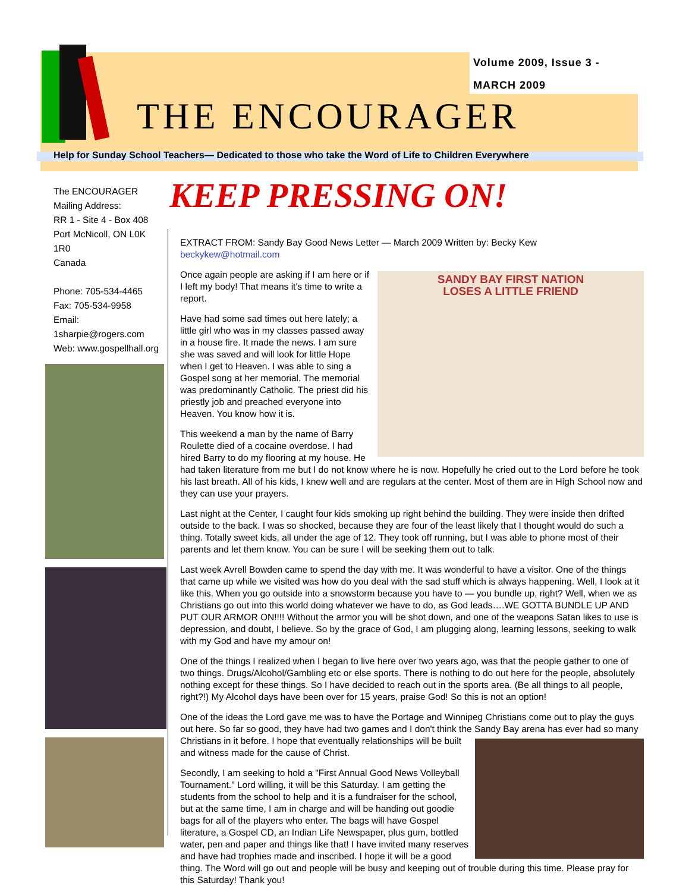Volume 2009, Issue 3 -
MARCH 2009
THE ENCOURAGER
Help for Sunday School Teachers— Dedicated to those who take the Word of Life to Children Everywhere
The ENCOURAGER
Mailing Address:
RR 1 - Site 4 - Box 408
Port McNicoll, ON L0K 1R0
Canada
Phone: 705-534-4465
Fax: 705-534-9958
Email:
1sharpie@rogers.com
Web: www.gospellhall.org
KEEP PRESSING ON!
EXTRACT FROM: Sandy Bay Good News Letter — March 2009 Written by: Becky Kew beckykew@hotmail.com
SANDY BAY FIRST NATION
LOSES A LITTLE FRIEND
Once again people are asking if I am here or if I left my body! That means it's time to write a report.
Have had some sad times out here lately; a little girl who was in my classes passed away in a house fire. It made the news. I am sure she was saved and will look for little Hope when I get to Heaven. I was able to sing a Gospel song at her memorial. The memorial was predominantly Catholic. The priest did his priestly job and preached everyone into Heaven. You know how it is.
This weekend a man by the name of Barry Roulette died of a cocaine overdose. I had hired Barry to do my flooring at my house. He had taken literature from me but I do not know where he is now. Hopefully he cried out to the Lord before he took his last breath. All of his kids, I knew well and are regulars at the center. Most of them are in High School now and they can use your prayers.
Last night at the Center, I caught four kids smoking up right behind the building. They were inside then drifted outside to the back. I was so shocked, because they are four of the least likely that I thought would do such a thing. Totally sweet kids, all under the age of 12. They took off running, but I was able to phone most of their parents and let them know. You can be sure I will be seeking them out to talk.
Last week Avrell Bowden came to spend the day with me. It was wonderful to have a visitor. One of the things that came up while we visited was how do you deal with the sad stuff which is always happening. Well, I look at it like this. When you go outside into a snowstorm because you have to — you bundle up, right? Well, when we as Christians go out into this world doing whatever we have to do, as God leads….WE GOTTA BUNDLE UP AND PUT OUR ARMOR ON!!!! Without the armor you will be shot down, and one of the weapons Satan likes to use is depression, and doubt, I believe. So by the grace of God, I am plugging along, learning lessons, seeking to walk with my God and have my amour on!
One of the things I realized when I began to live here over two years ago, was that the people gather to one of two things. Drugs/Alcohol/Gambling etc or else sports. There is nothing to do out here for the people, absolutely nothing except for these things. So I have decided to reach out in the sports area. (Be all things to all people, right?!) My Alcohol days have been over for 15 years, praise God! So this is not an option!
One of the ideas the Lord gave me was to have the Portage and Winnipeg Christians come out to play the guys out here. So far so good, they have had two games and I don't think the Sandy Bay arena has ever had so many Christians in it before. I hope that eventually relationships will be built and witness made for the cause of Christ.
Secondly, I am seeking to hold a "First Annual Good News Volleyball Tournament." Lord willing, it will be this Saturday. I am getting the students from the school to help and it is a fundraiser for the school, but at the same time, I am in charge and will be handing out goodie bags for all of the players who enter. The bags will have Gospel literature, a Gospel CD, an Indian Life Newspaper, plus gum, bottled water, pen and paper and things like that! I have invited many reserves and have had trophies made and inscribed. I hope it will be a good thing. The Word will go out and people will be busy and keeping out of trouble during this time. Please pray for this Saturday! Thank you!